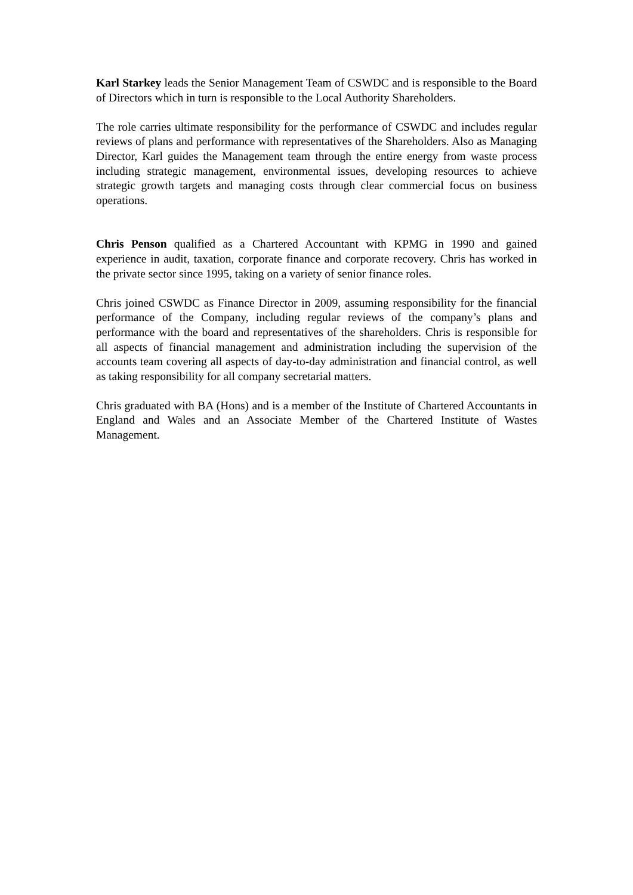Karl Starkey leads the Senior Management Team of CSWDC and is responsible to the Board of Directors which in turn is responsible to the Local Authority Shareholders.
The role carries ultimate responsibility for the performance of CSWDC and includes regular reviews of plans and performance with representatives of the Shareholders. Also as Managing Director, Karl guides the Management team through the entire energy from waste process including strategic management, environmental issues, developing resources to achieve strategic growth targets and managing costs through clear commercial focus on business operations.
Chris Penson qualified as a Chartered Accountant with KPMG in 1990 and gained experience in audit, taxation, corporate finance and corporate recovery. Chris has worked in the private sector since 1995, taking on a variety of senior finance roles.
Chris joined CSWDC as Finance Director in 2009, assuming responsibility for the financial performance of the Company, including regular reviews of the company’s plans and performance with the board and representatives of the shareholders. Chris is responsible for all aspects of financial management and administration including the supervision of the accounts team covering all aspects of day-to-day administration and financial control, as well as taking responsibility for all company secretarial matters.
Chris graduated with BA (Hons) and is a member of the Institute of Chartered Accountants in England and Wales and an Associate Member of the Chartered Institute of Wastes Management.